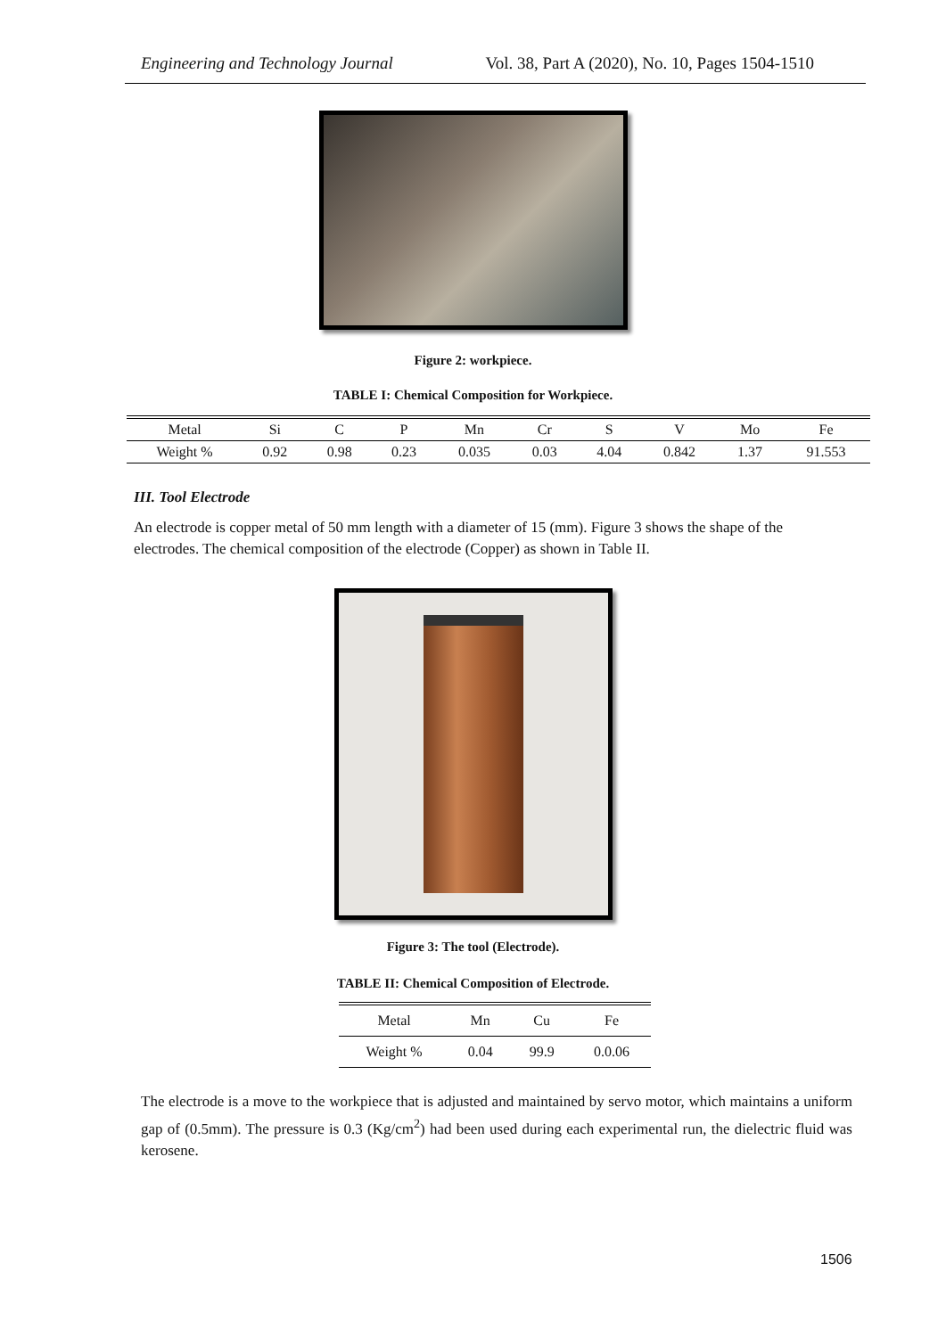Engineering and Technology Journal Vol. 38, Part A (2020), No. 10, Pages 1504-1510
Figure 2: workpiece.
TABLE I: Chemical Composition for Workpiece.
| Metal | Si | C | P | Mn | Cr | S | V | Mo | Fe |
| --- | --- | --- | --- | --- | --- | --- | --- | --- | --- |
| Weight % | 0.92 | 0.98 | 0.23 | 0.035 | 0.03 | 4.04 | 0.842 | 1.37 | 91.553 |
III. Tool Electrode
An electrode is copper metal of 50 mm length with a diameter of 15 (mm). Figure 3 shows the shape of the electrodes. The chemical composition of the electrode (Copper) as shown in Table II.
Figure 3: The tool (Electrode).
TABLE II: Chemical Composition of Electrode.
| Metal | Mn | Cu | Fe |
| --- | --- | --- | --- |
| Weight % | 0.04 | 99.9 | 0.0.06 |
The electrode is a move to the workpiece that is adjusted and maintained by servo motor, which maintains a uniform gap of (0.5mm). The pressure is 0.3 (Kg/cm<sup>2</sup>) had been used during each experimental run, the dielectric fluid was kerosene.
1506